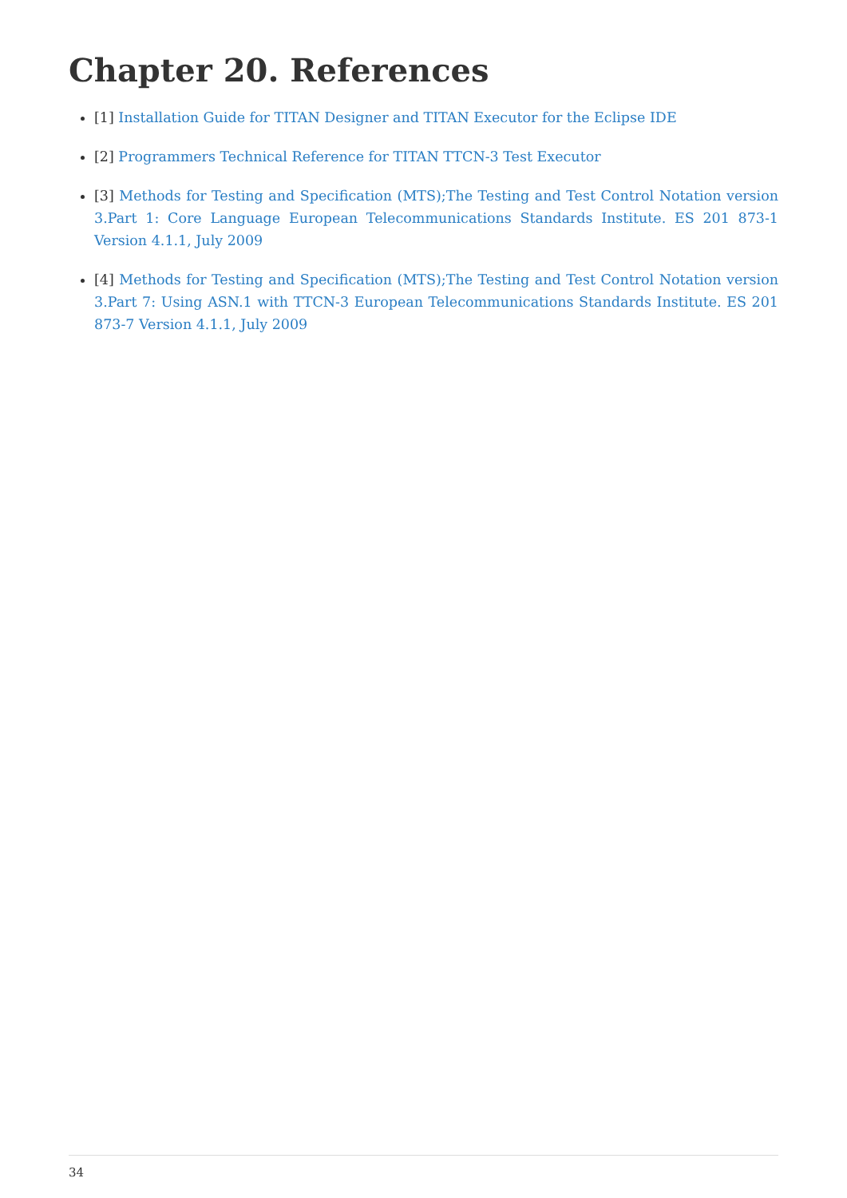Chapter 20. References
[1] Installation Guide for TITAN Designer and TITAN Executor for the Eclipse IDE
[2] Programmers Technical Reference for TITAN TTCN-3 Test Executor
[3] Methods for Testing and Specification (MTS);The Testing and Test Control Notation version 3.Part 1: Core Language European Telecommunications Standards Institute. ES 201 873-1 Version 4.1.1, July 2009
[4] Methods for Testing and Specification (MTS);The Testing and Test Control Notation version 3.Part 7: Using ASN.1 with TTCN-3 European Telecommunications Standards Institute. ES 201 873-7 Version 4.1.1, July 2009
34